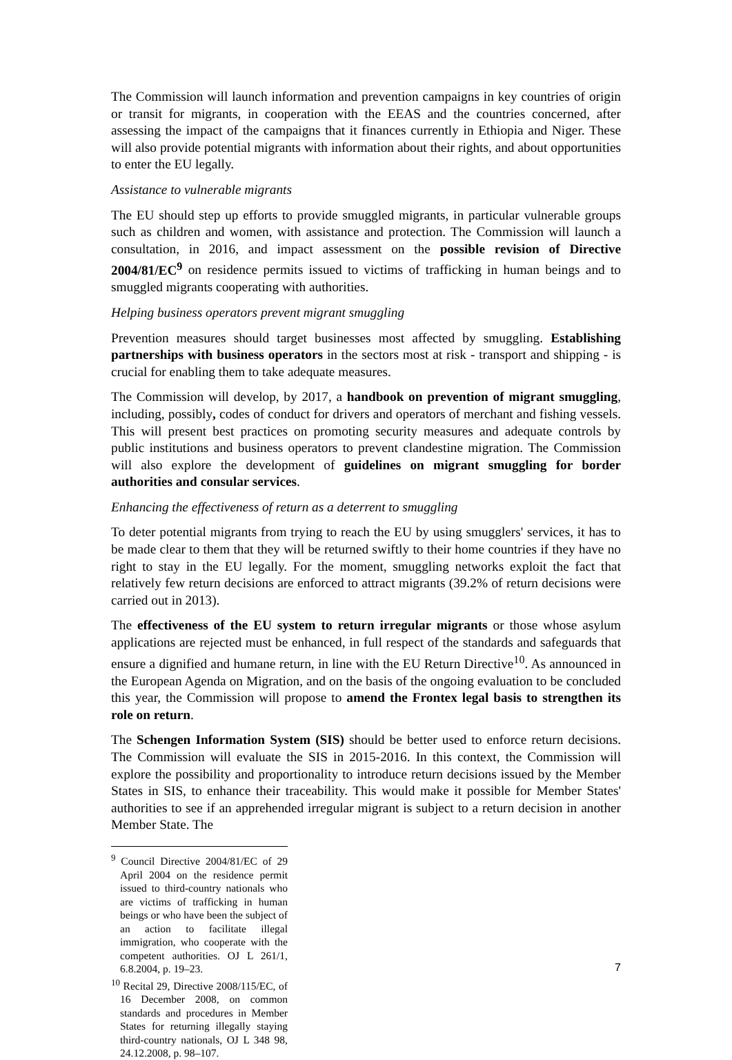The Commission will launch information and prevention campaigns in key countries of origin or transit for migrants, in cooperation with the EEAS and the countries concerned, after assessing the impact of the campaigns that it finances currently in Ethiopia and Niger. These will also provide potential migrants with information about their rights, and about opportunities to enter the EU legally.
Assistance to vulnerable migrants
The EU should step up efforts to provide smuggled migrants, in particular vulnerable groups such as children and women, with assistance and protection. The Commission will launch a consultation, in 2016, and impact assessment on the possible revision of Directive 2004/81/EC<sup>9</sup> on residence permits issued to victims of trafficking in human beings and to smuggled migrants cooperating with authorities.
Helping business operators prevent migrant smuggling
Prevention measures should target businesses most affected by smuggling. Establishing partnerships with business operators in the sectors most at risk - transport and shipping - is crucial for enabling them to take adequate measures.
The Commission will develop, by 2017, a handbook on prevention of migrant smuggling, including, possibly, codes of conduct for drivers and operators of merchant and fishing vessels. This will present best practices on promoting security measures and adequate controls by public institutions and business operators to prevent clandestine migration. The Commission will also explore the development of guidelines on migrant smuggling for border authorities and consular services.
Enhancing the effectiveness of return as a deterrent to smuggling
To deter potential migrants from trying to reach the EU by using smugglers' services, it has to be made clear to them that they will be returned swiftly to their home countries if they have no right to stay in the EU legally. For the moment, smuggling networks exploit the fact that relatively few return decisions are enforced to attract migrants (39.2% of return decisions were carried out in 2013).
The effectiveness of the EU system to return irregular migrants or those whose asylum applications are rejected must be enhanced, in full respect of the standards and safeguards that ensure a dignified and humane return, in line with the EU Return Directive<sup>10</sup>. As announced in the European Agenda on Migration, and on the basis of the ongoing evaluation to be concluded this year, the Commission will propose to amend the Frontex legal basis to strengthen its role on return.
The Schengen Information System (SIS) should be better used to enforce return decisions. The Commission will evaluate the SIS in 2015-2016. In this context, the Commission will explore the possibility and proportionality to introduce return decisions issued by the Member States in SIS, to enhance their traceability. This would make it possible for Member States' authorities to see if an apprehended irregular migrant is subject to a return decision in another Member State. The
<sup>9</sup> Council Directive 2004/81/EC of 29 April 2004 on the residence permit issued to third-country nationals who are victims of trafficking in human beings or who have been the subject of an action to facilitate illegal immigration, who cooperate with the competent authorities. OJ L 261/1, 6.8.2004, p. 19–23.
<sup>10</sup> Recital 29, Directive 2008/115/EC, of 16 December 2008, on common standards and procedures in Member States for returning illegally staying third-country nationals, OJ L 348 98, 24.12.2008, p. 98–107.
7